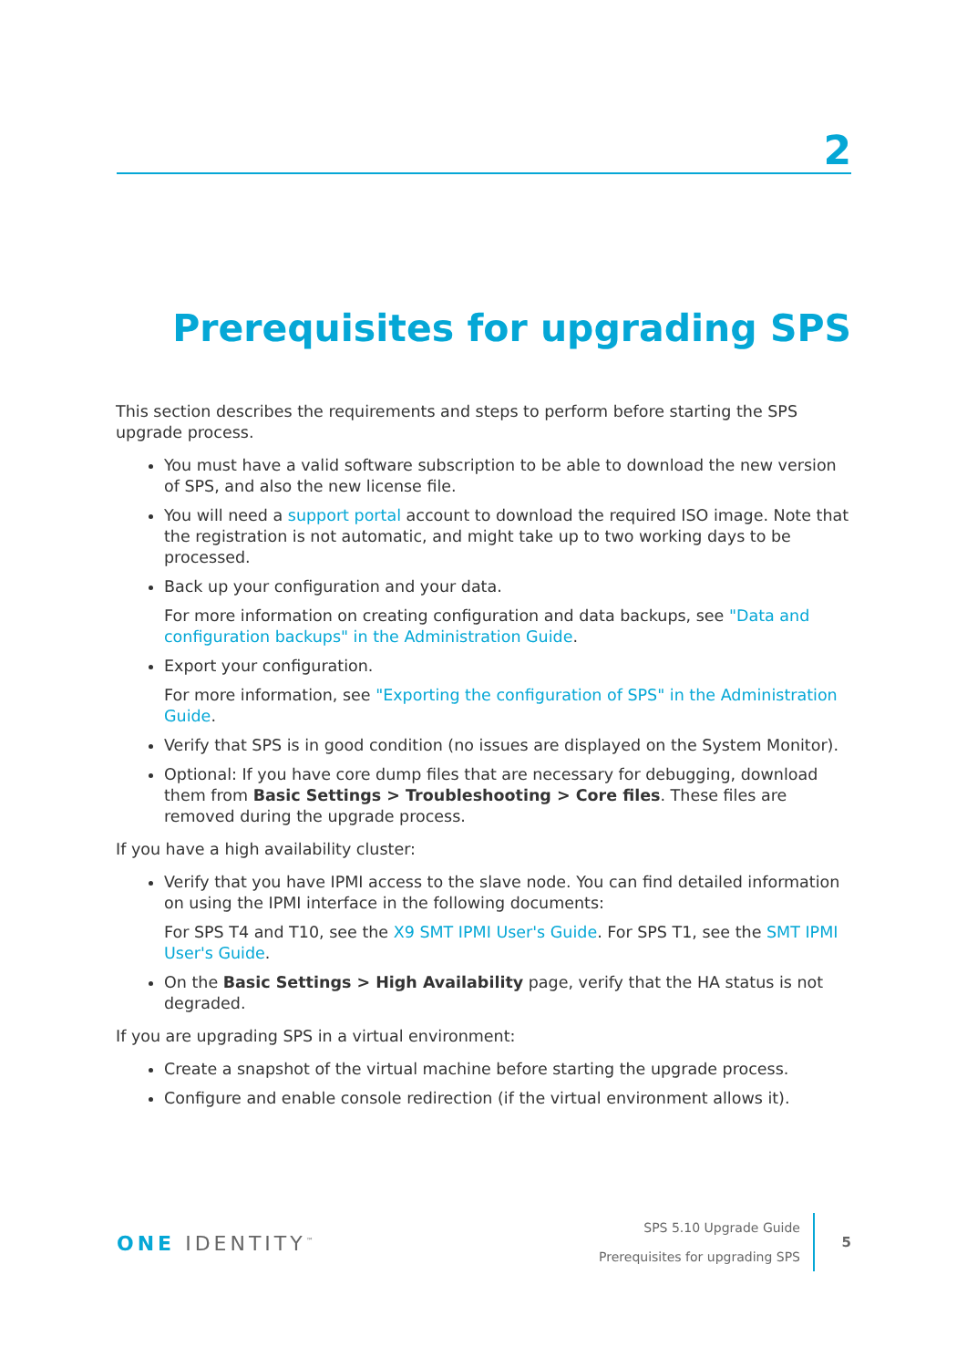2
Prerequisites for upgrading SPS
This section describes the requirements and steps to perform before starting the SPS upgrade process.
You must have a valid software subscription to be able to download the new version of SPS, and also the new license file.
You will need a support portal account to download the required ISO image. Note that the registration is not automatic, and might take up to two working days to be processed.
Back up your configuration and your data.
For more information on creating configuration and data backups, see "Data and configuration backups" in the Administration Guide.
Export your configuration.
For more information, see "Exporting the configuration of SPS" in the Administration Guide.
Verify that SPS is in good condition (no issues are displayed on the System Monitor).
Optional: If you have core dump files that are necessary for debugging, download them from Basic Settings > Troubleshooting > Core files. These files are removed during the upgrade process.
If you have a high availability cluster:
Verify that you have IPMI access to the slave node. You can find detailed information on using the IPMI interface in the following documents:
For SPS T4 and T10, see the X9 SMT IPMI User's Guide. For SPS T1, see the SMT IPMI User's Guide.
On the Basic Settings > High Availability page, verify that the HA status is not degraded.
If you are upgrading SPS in a virtual environment:
Create a snapshot of the virtual machine before starting the upgrade process.
Configure and enable console redirection (if the virtual environment allows it).
ONE IDENTITY<sup>™</sup>
SPS 5.10 Upgrade Guide
Prerequisites for upgrading SPS
5